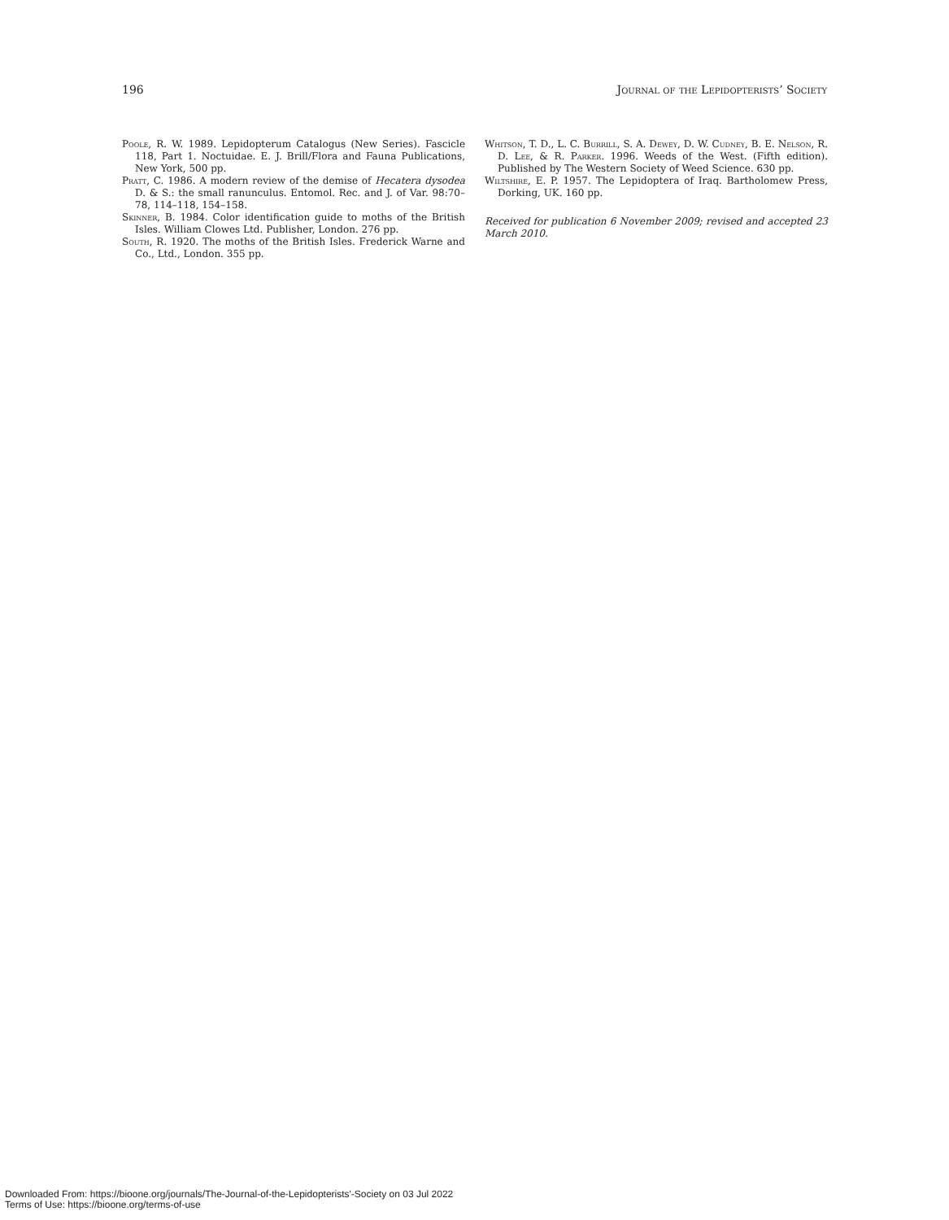196 Journal of the Lepidopterists’ Society
Poole, R. W. 1989. Lepidopterum Catalogus (New Series). Fascicle 118, Part 1. Noctuidae. E. J. Brill/Flora and Fauna Publications, New York, 500 pp.
Pratt, C. 1986. A modern review of the demise of Hecatera dysodea D. & S.: the small ranunculus. Entomol. Rec. and J. of Var. 98:70–78, 114–118, 154–158.
Skinner, B. 1984. Color identification guide to moths of the British Isles. William Clowes Ltd. Publisher, London. 276 pp.
South, R. 1920. The moths of the British Isles. Frederick Warne and Co., Ltd., London. 355 pp.
Whitson, T. D., L. C. Burrill, S. A. Dewey, D. W. Cudney, B. E. Nelson, R. D. Lee, & R. Parker. 1996. Weeds of the West. (Fifth edition). Published by The Western Society of Weed Science. 630 pp.
Wiltshire, E. P. 1957. The Lepidoptera of Iraq. Bartholomew Press, Dorking, UK. 160 pp.
Received for publication 6 November 2009; revised and accepted 23 March 2010.
Downloaded From: https://bioone.org/journals/The-Journal-of-the-Lepidopterists'-Society on 03 Jul 2022
Terms of Use: https://bioone.org/terms-of-use